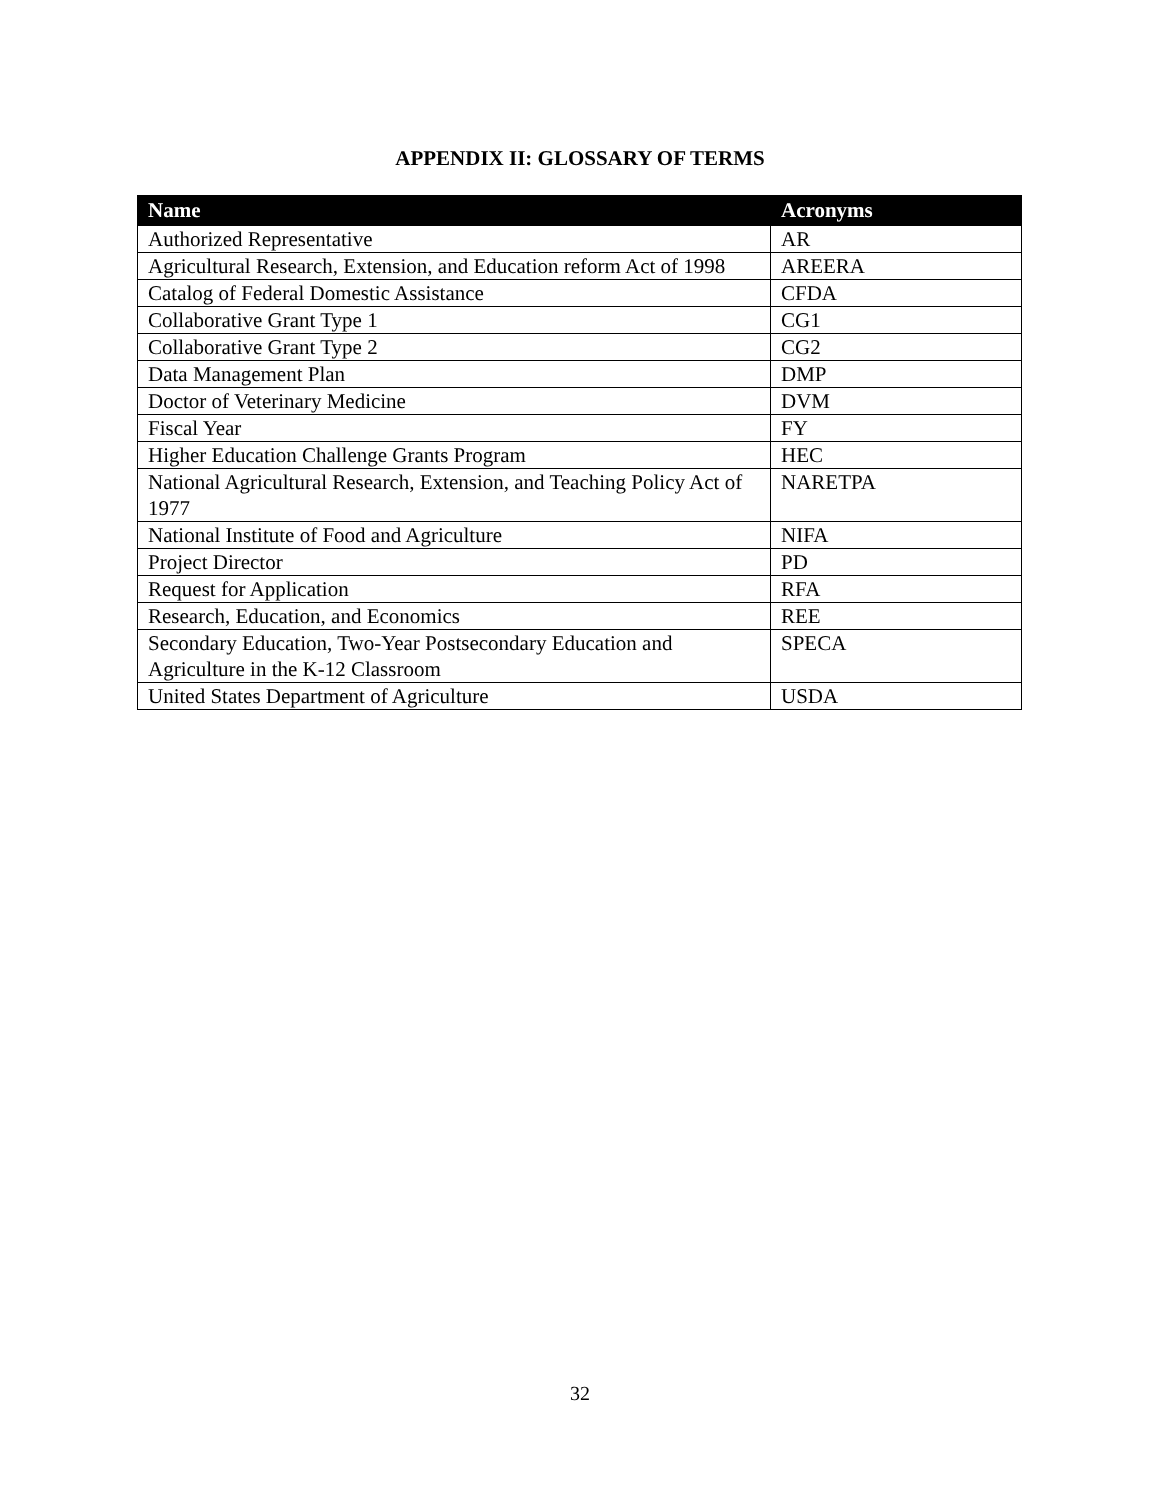APPENDIX II: GLOSSARY OF TERMS
| Name | Acronyms |
| --- | --- |
| Authorized Representative | AR |
| Agricultural Research, Extension, and Education reform Act of 1998 | AREERA |
| Catalog of Federal Domestic Assistance | CFDA |
| Collaborative Grant Type 1 | CG1 |
| Collaborative Grant Type 2 | CG2 |
| Data Management Plan | DMP |
| Doctor of Veterinary Medicine | DVM |
| Fiscal Year | FY |
| Higher Education Challenge Grants Program | HEC |
| National Agricultural Research, Extension, and Teaching Policy Act of 1977 | NARETPA |
| National Institute of Food and Agriculture | NIFA |
| Project Director | PD |
| Request for Application | RFA |
| Research, Education, and Economics | REE |
| Secondary Education, Two-Year Postsecondary Education and Agriculture in the K-12 Classroom | SPECA |
| United States Department of Agriculture | USDA |
32